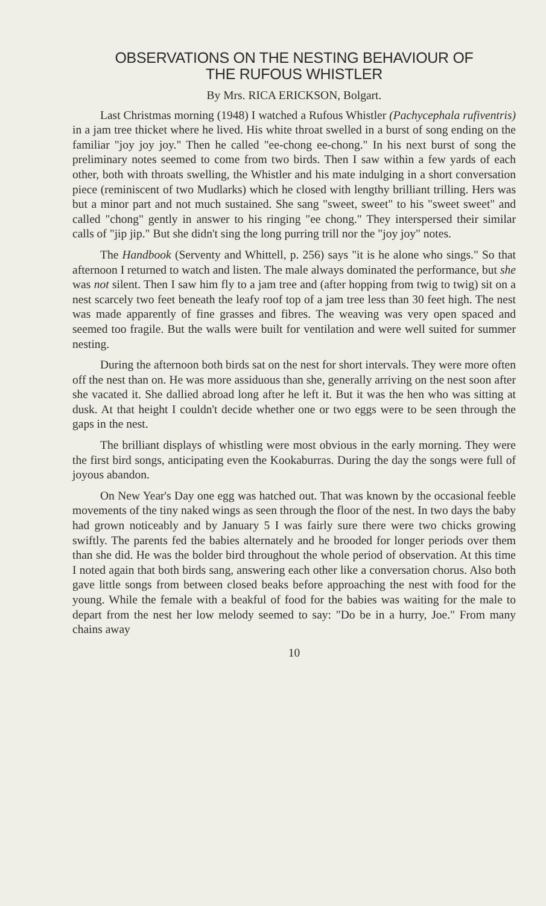OBSERVATIONS ON THE NESTING BEHAVIOUR OF
THE RUFOUS WHISTLER
By Mrs. RICA ERICKSON, Bolgart.
Last Christmas morning (1948) I watched a Rufous Whistler (Pachycephala rufiventris) in a jam tree thicket where he lived. His white throat swelled in a burst of song ending on the familiar "joy joy joy." Then he called "ee-chong ee-chong." In his next burst of song the preliminary notes seemed to come from two birds. Then I saw within a few yards of each other, both with throats swelling, the Whistler and his mate indulging in a short conversation piece (reminiscent of two Mudlarks) which he closed with lengthy brilliant trilling. Hers was but a minor part and not much sustained. She sang "sweet, sweet" to his "sweet sweet" and called "chong" gently in answer to his ringing "ee chong." They interspersed their similar calls of "jip jip." But she didn't sing the long purring trill nor the "joy joy" notes.
The Handbook (Serventy and Whittell, p. 256) says "it is he alone who sings." So that afternoon I returned to watch and listen. The male always dominated the performance, but she was not silent. Then I saw him fly to a jam tree and (after hopping from twig to twig) sit on a nest scarcely two feet beneath the leafy roof top of a jam tree less than 30 feet high. The nest was made apparently of fine grasses and fibres. The weaving was very open spaced and seemed too fragile. But the walls were built for ventilation and were well suited for summer nesting.
During the afternoon both birds sat on the nest for short intervals. They were more often off the nest than on. He was more assiduous than she, generally arriving on the nest soon after she vacated it. She dallied abroad long after he left it. But it was the hen who was sitting at dusk. At that height I couldn't decide whether one or two eggs were to be seen through the gaps in the nest.
The brilliant displays of whistling were most obvious in the early morning. They were the first bird songs, anticipating even the Kookaburras. During the day the songs were full of joyous abandon.
On New Year's Day one egg was hatched out. That was known by the occasional feeble movements of the tiny naked wings as seen through the floor of the nest. In two days the baby had grown noticeably and by January 5 I was fairly sure there were two chicks growing swiftly. The parents fed the babies alternately and he brooded for longer periods over them than she did. He was the bolder bird throughout the whole period of observation. At this time I noted again that both birds sang, answering each other like a conversation chorus. Also both gave little songs from between closed beaks before approaching the nest with food for the young. While the female with a beakful of food for the babies was waiting for the male to depart from the nest her low melody seemed to say: "Do be in a hurry, Joe." From many chains away
10